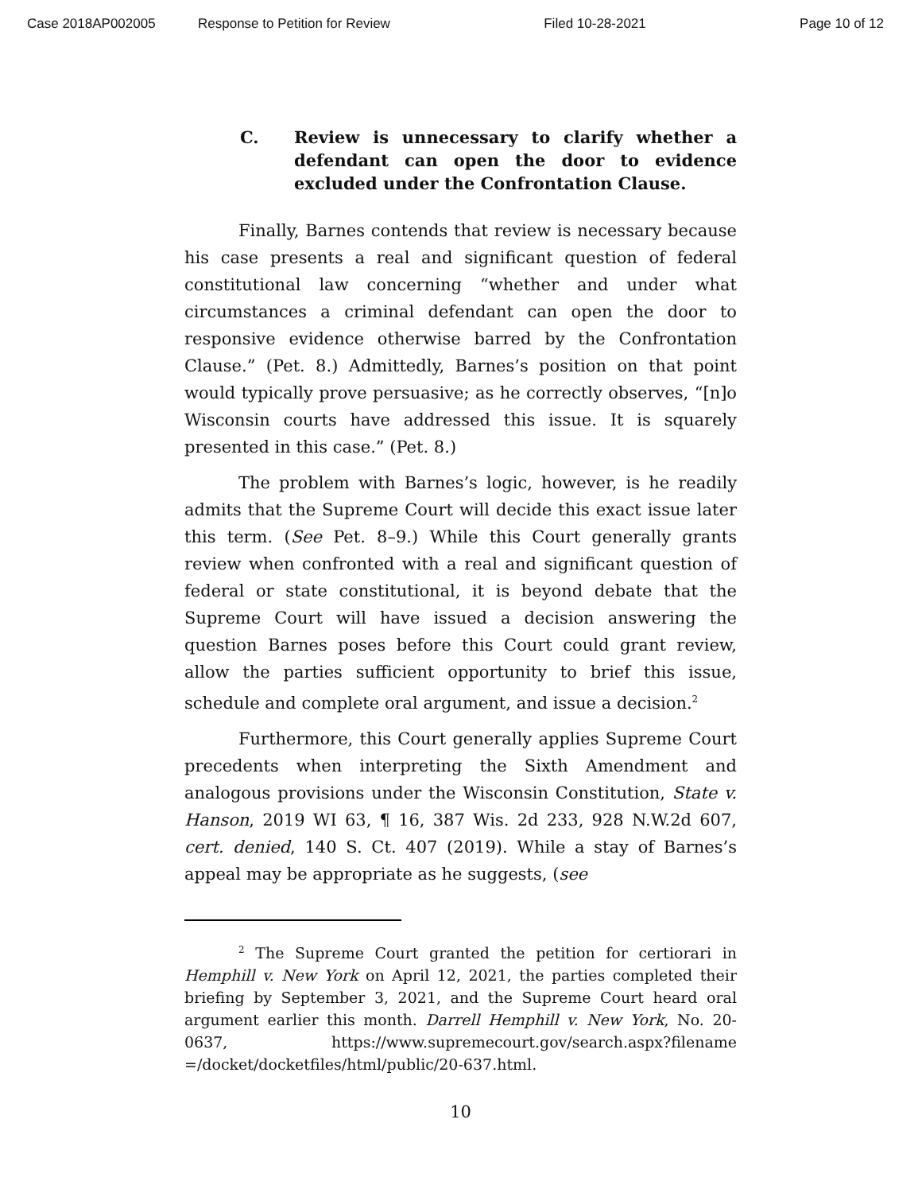Case 2018AP002005 Response to Petition for Review Filed 10-28-2021 Page 10 of 12
C. Review is unnecessary to clarify whether a defendant can open the door to evidence excluded under the Confrontation Clause.
Finally, Barnes contends that review is necessary because his case presents a real and significant question of federal constitutional law concerning “whether and under what circumstances a criminal defendant can open the door to responsive evidence otherwise barred by the Confrontation Clause.” (Pet. 8.) Admittedly, Barnes’s position on that point would typically prove persuasive; as he correctly observes, “[n]o Wisconsin courts have addressed this issue. It is squarely presented in this case.” (Pet. 8.)
The problem with Barnes’s logic, however, is he readily admits that the Supreme Court will decide this exact issue later this term. (See Pet. 8–9.) While this Court generally grants review when confronted with a real and significant question of federal or state constitutional, it is beyond debate that the Supreme Court will have issued a decision answering the question Barnes poses before this Court could grant review, allow the parties sufficient opportunity to brief this issue, schedule and complete oral argument, and issue a decision.<sup>2</sup>
Furthermore, this Court generally applies Supreme Court precedents when interpreting the Sixth Amendment and analogous provisions under the Wisconsin Constitution, State v. Hanson, 2019 WI 63, ¶ 16, 387 Wis. 2d 233, 928 N.W.2d 607, cert. denied, 140 S. Ct. 407 (2019). While a stay of Barnes’s appeal may be appropriate as he suggests, (see
<sup>2</sup> The Supreme Court granted the petition for certiorari in Hemphill v. New York on April 12, 2021, the parties completed their briefing by September 3, 2021, and the Supreme Court heard oral argument earlier this month. Darrell Hemphill v. New York, No. 20-0637, https://www.supremecourt.gov/search.aspx?filename =/docket/docketfiles/html/public/20-637.html.
10